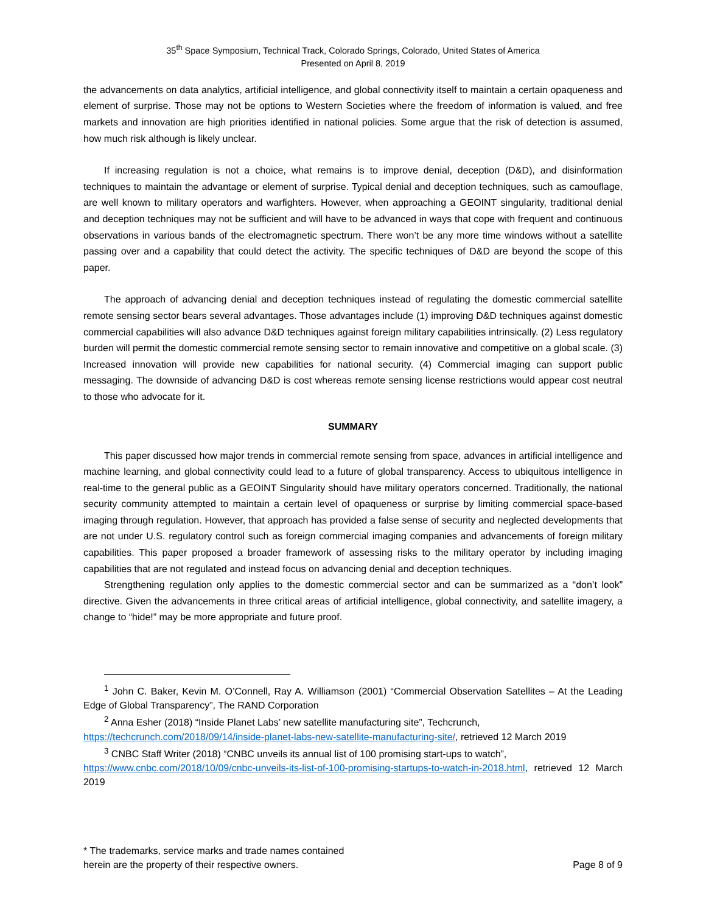35<sup>th</sup> Space Symposium, Technical Track, Colorado Springs, Colorado, United States of America
Presented on April 8, 2019
the advancements on data analytics, artificial intelligence, and global connectivity itself to maintain a certain opaqueness and element of surprise. Those may not be options to Western Societies where the freedom of information is valued, and free markets and innovation are high priorities identified in national policies. Some argue that the risk of detection is assumed, how much risk although is likely unclear.
If increasing regulation is not a choice, what remains is to improve denial, deception (D&D), and disinformation techniques to maintain the advantage or element of surprise. Typical denial and deception techniques, such as camouflage, are well known to military operators and warfighters. However, when approaching a GEOINT singularity, traditional denial and deception techniques may not be sufficient and will have to be advanced in ways that cope with frequent and continuous observations in various bands of the electromagnetic spectrum. There won’t be any more time windows without a satellite passing over and a capability that could detect the activity. The specific techniques of D&D are beyond the scope of this paper.
The approach of advancing denial and deception techniques instead of regulating the domestic commercial satellite remote sensing sector bears several advantages. Those advantages include (1) improving D&D techniques against domestic commercial capabilities will also advance D&D techniques against foreign military capabilities intrinsically. (2) Less regulatory burden will permit the domestic commercial remote sensing sector to remain innovative and competitive on a global scale. (3) Increased innovation will provide new capabilities for national security. (4) Commercial imaging can support public messaging. The downside of advancing D&D is cost whereas remote sensing license restrictions would appear cost neutral to those who advocate for it.
SUMMARY
This paper discussed how major trends in commercial remote sensing from space, advances in artificial intelligence and machine learning, and global connectivity could lead to a future of global transparency. Access to ubiquitous intelligence in real-time to the general public as a GEOINT Singularity should have military operators concerned. Traditionally, the national security community attempted to maintain a certain level of opaqueness or surprise by limiting commercial space-based imaging through regulation. However, that approach has provided a false sense of security and neglected developments that are not under U.S. regulatory control such as foreign commercial imaging companies and advancements of foreign military capabilities. This paper proposed a broader framework of assessing risks to the military operator by including imaging capabilities that are not regulated and instead focus on advancing denial and deception techniques.
Strengthening regulation only applies to the domestic commercial sector and can be summarized as a “don’t look” directive. Given the advancements in three critical areas of artificial intelligence, global connectivity, and satellite imagery, a change to “hide!” may be more appropriate and future proof.
<sup>1</sup> John C. Baker, Kevin M. O’Connell, Ray A. Williamson (2001) “Commercial Observation Satellites – At the Leading Edge of Global Transparency”, The RAND Corporation
<sup>2</sup> Anna Esher (2018) “Inside Planet Labs’ new satellite manufacturing site”, Techcrunch,
https://techcrunch.com/2018/09/14/inside-planet-labs-new-satellite-manufacturing-site/, retrieved 12 March 2019
<sup>3</sup> CNBC Staff Writer (2018) “CNBC unveils its annual list of 100 promising start-ups to watch”,
https://www.cnbc.com/2018/10/09/cnbc-unveils-its-list-of-100-promising-startups-to-watch-in-2018.html, retrieved 12 March 2019
* The trademarks, service marks and trade names contained
herein are the property of their respective owners.
Page 8 of 9